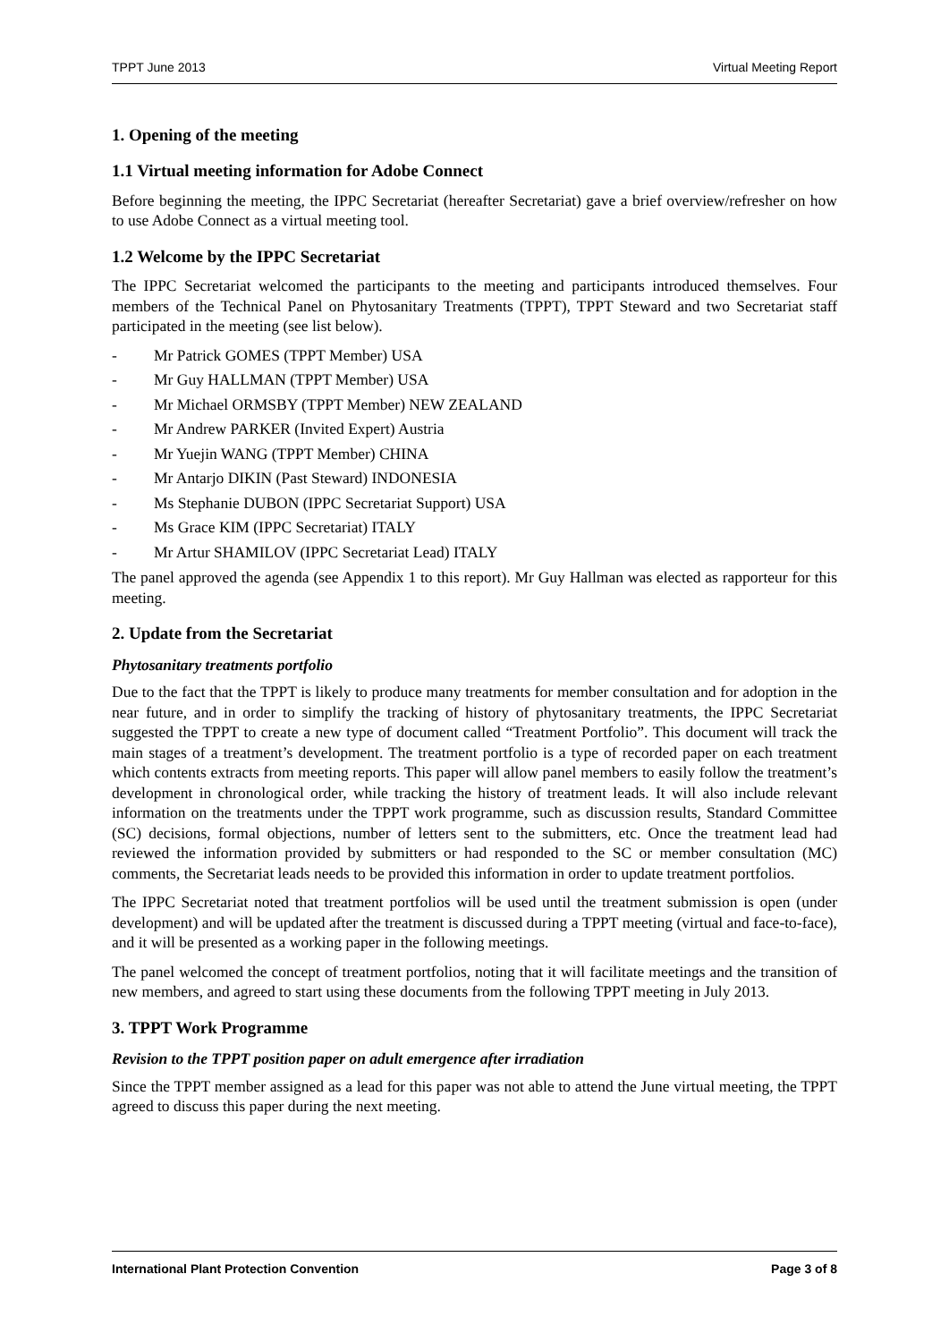TPPT June 2013 Virtual Meeting Report
1. Opening of the meeting
1.1 Virtual meeting information for Adobe Connect
Before beginning the meeting, the IPPC Secretariat (hereafter Secretariat) gave a brief overview/refresher on how to use Adobe Connect as a virtual meeting tool.
1.2 Welcome by the IPPC Secretariat
The IPPC Secretariat welcomed the participants to the meeting and participants introduced themselves. Four members of the Technical Panel on Phytosanitary Treatments (TPPT), TPPT Steward and two Secretariat staff participated in the meeting (see list below).
- Mr Patrick GOMES (TPPT Member) USA
- Mr Guy HALLMAN (TPPT Member) USA
- Mr Michael ORMSBY (TPPT Member) NEW ZEALAND
- Mr Andrew PARKER (Invited Expert) Austria
- Mr Yuejin WANG (TPPT Member) CHINA
- Mr Antarjo DIKIN (Past Steward) INDONESIA
- Ms Stephanie DUBON (IPPC Secretariat Support) USA
- Ms Grace KIM (IPPC Secretariat) ITALY
- Mr Artur SHAMILOV (IPPC Secretariat Lead) ITALY
The panel approved the agenda (see Appendix 1 to this report). Mr Guy Hallman was elected as rapporteur for this meeting.
2. Update from the Secretariat
Phytosanitary treatments portfolio
Due to the fact that the TPPT is likely to produce many treatments for member consultation and for adoption in the near future, and in order to simplify the tracking of history of phytosanitary treatments, the IPPC Secretariat suggested the TPPT to create a new type of document called “Treatment Portfolio”. This document will track the main stages of a treatment’s development. The treatment portfolio is a type of recorded paper on each treatment which contents extracts from meeting reports. This paper will allow panel members to easily follow the treatment’s development in chronological order, while tracking the history of treatment leads. It will also include relevant information on the treatments under the TPPT work programme, such as discussion results, Standard Committee (SC) decisions, formal objections, number of letters sent to the submitters, etc. Once the treatment lead had reviewed the information provided by submitters or had responded to the SC or member consultation (MC) comments, the Secretariat leads needs to be provided this information in order to update treatment portfolios.
The IPPC Secretariat noted that treatment portfolios will be used until the treatment submission is open (under development) and will be updated after the treatment is discussed during a TPPT meeting (virtual and face-to-face), and it will be presented as a working paper in the following meetings.
The panel welcomed the concept of treatment portfolios, noting that it will facilitate meetings and the transition of new members, and agreed to start using these documents from the following TPPT meeting in July 2013.
3. TPPT Work Programme
Revision to the TPPT position paper on adult emergence after irradiation
Since the TPPT member assigned as a lead for this paper was not able to attend the June virtual meeting, the TPPT agreed to discuss this paper during the next meeting.
International Plant Protection Convention Page 3 of 8